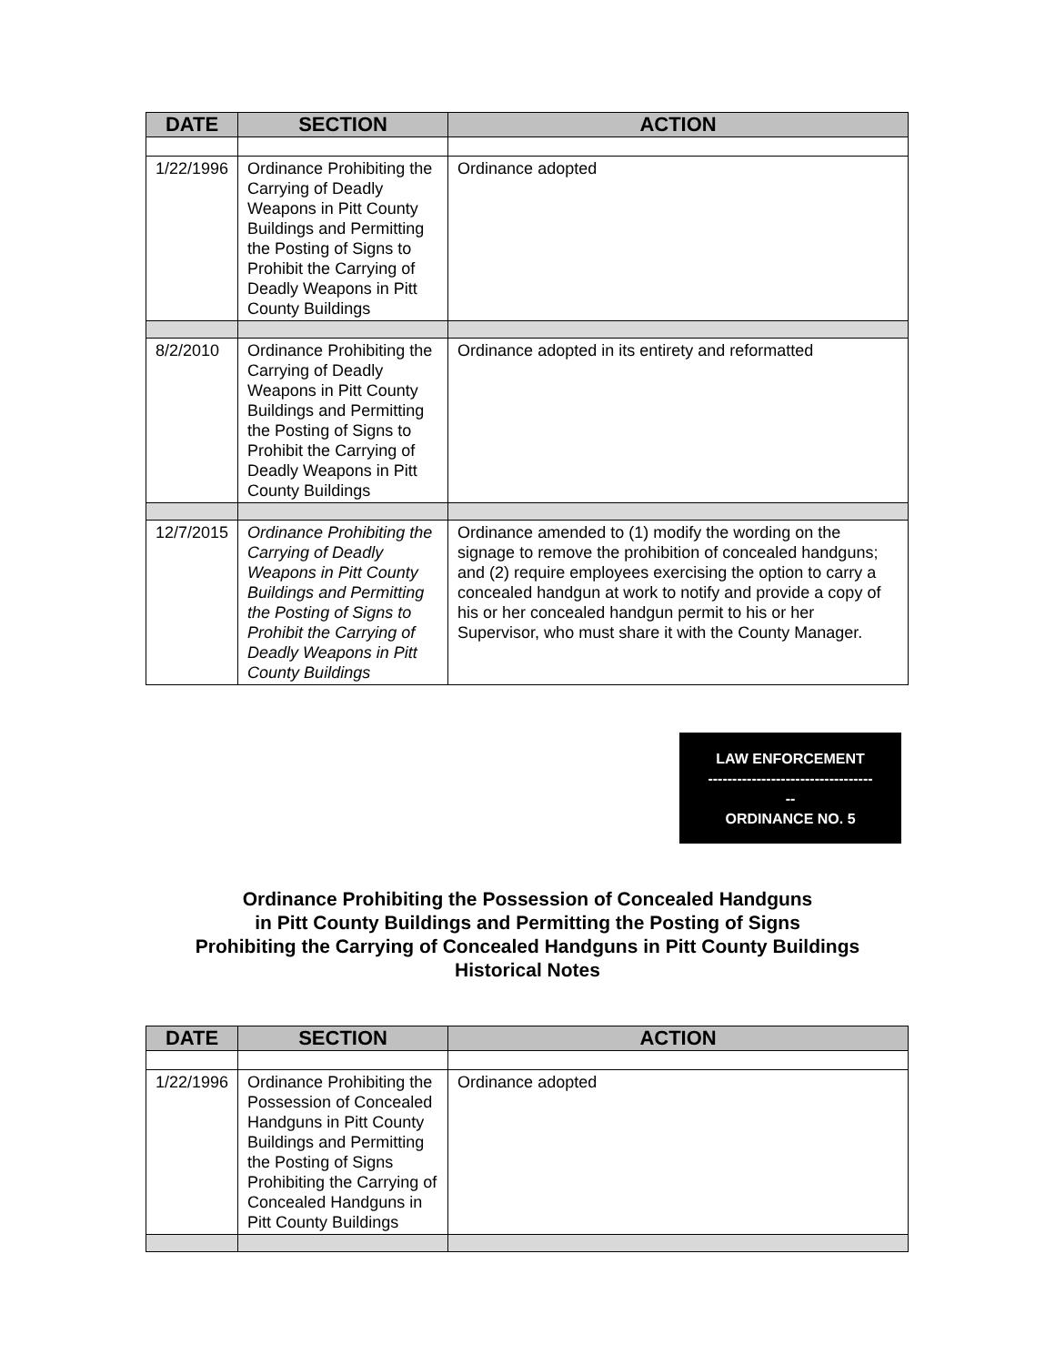| DATE | SECTION | ACTION |
| --- | --- | --- |
| 1/22/1996 | Ordinance Prohibiting the Carrying of Deadly Weapons in Pitt County Buildings and Permitting the Posting of Signs to Prohibit the Carrying of Deadly Weapons in Pitt County Buildings | Ordinance adopted |
| 8/2/2010 | Ordinance Prohibiting the Carrying of Deadly Weapons in Pitt County Buildings and Permitting the Posting of Signs to Prohibit the Carrying of Deadly Weapons in Pitt County Buildings | Ordinance adopted in its entirety and reformatted |
| 12/7/2015 | Ordinance Prohibiting the Carrying of Deadly Weapons in Pitt County Buildings and Permitting the Posting of Signs to Prohibit the Carrying of Deadly Weapons in Pitt County Buildings | Ordinance amended to (1) modify the wording on the signage to remove the prohibition of concealed handguns; and (2) require employees exercising the option to carry a concealed handgun at work to notify and provide a copy of his or her concealed handgun permit to his or her Supervisor, who must share it with the County Manager. |
LAW ENFORCEMENT
----------------------------------
--
ORDINANCE NO. 5
Ordinance Prohibiting the Possession of Concealed Handguns
in Pitt County Buildings and Permitting the Posting of Signs
Prohibiting the Carrying of Concealed Handguns in Pitt County Buildings
Historical Notes
| DATE | SECTION | ACTION |
| --- | --- | --- |
| 1/22/1996 | Ordinance Prohibiting the Possession of Concealed Handguns in Pitt County Buildings and Permitting the Posting of Signs Prohibiting the Carrying of Concealed Handguns in Pitt County Buildings | Ordinance adopted |